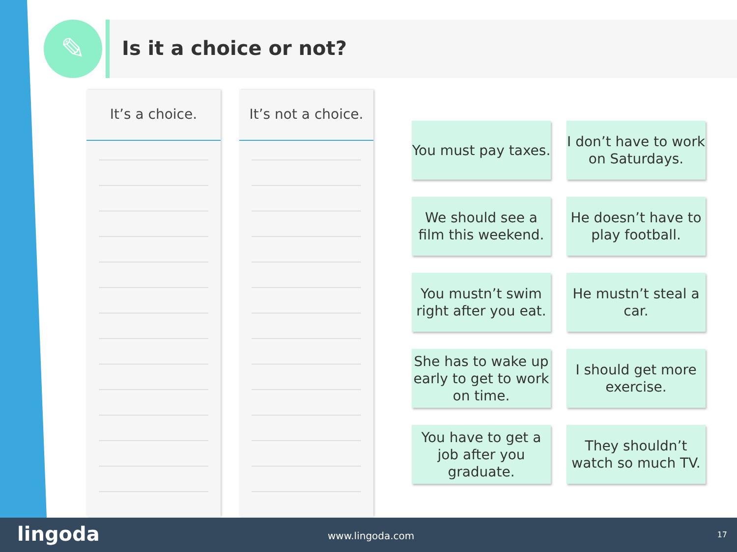✎ Is it a choice or not?
It’s a choice. It’s not a choice.
You must pay taxes.
I don’t have to work on Saturdays.
We should see a film this weekend.
He doesn’t have to play football.
You mustn’t swim right after you eat.
He mustn’t steal a car.
She has to wake up early to get to work on time.
I should get more exercise.
You have to get a job after you graduate.
They shouldn’t watch so much TV.
lingoda www.lingoda.com 17